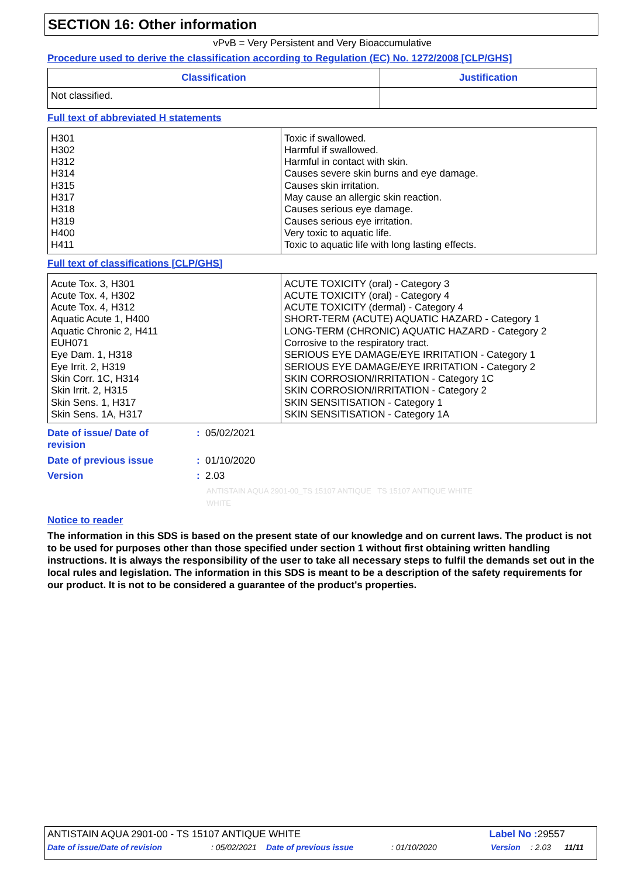SECTION 16: Other information
vPvB = Very Persistent and Very Bioaccumulative
Procedure used to derive the classification according to Regulation (EC) No. 1272/2008 [CLP/GHS]
| Classification | Justification |
| --- | --- |
| Not classified. | |
Full text of abbreviated H statements
| H301 H302 H312 H314 H315 H317 H318 H319 H400 H411 | Toxic if swallowed. Harmful if swallowed. Harmful in contact with skin. Causes severe skin burns and eye damage. Causes skin irritation. May cause an allergic skin reaction. Causes serious eye damage. Causes serious eye irritation. Very toxic to aquatic life. Toxic to aquatic life with long lasting effects. |
Full text of classifications [CLP/GHS]
| Acute Tox. 3, H301 Acute Tox. 4, H302 Acute Tox. 4, H312 Aquatic Acute 1, H400 Aquatic Chronic 2, H411 EUH071 Eye Dam. 1, H318 Eye Irrit. 2, H319 Skin Corr. 1C, H314 Skin Irrit. 2, H315 Skin Sens. 1, H317 Skin Sens. 1A, H317 | ACUTE TOXICITY (oral) - Category 3 ACUTE TOXICITY (oral) - Category 4 ACUTE TOXICITY (dermal) - Category 4 SHORT-TERM (ACUTE) AQUATIC HAZARD - Category 1 LONG-TERM (CHRONIC) AQUATIC HAZARD - Category 2 Corrosive to the respiratory tract. SERIOUS EYE DAMAGE/EYE IRRITATION - Category 1 SERIOUS EYE DAMAGE/EYE IRRITATION - Category 2 SKIN CORROSION/IRRITATION - Category 1C SKIN CORROSION/IRRITATION - Category 2 SKIN SENSITISATION - Category 1 SKIN SENSITISATION - Category 1A |
| Date of issue/ Date of revision | : 05/02/2021 |
| Date of previous issue | : 01/10/2020 |
| Version | : 2.03 |
| | ANTISTAIN AQUA 2901-00_TS 15107 ANTIQUE TS 15107 ANTIQUE WHITE WHITE |
Notice to reader
The information in this SDS is based on the present state of our knowledge and on current laws. The product is not to be used for purposes other than those specified under section 1 without first obtaining written handling instructions. It is always the responsibility of the user to take all necessary steps to fulfil the demands set out in the local rules and legislation. The information in this SDS is meant to be a description of the safety requirements for our product. It is not to be considered a guarantee of the product's properties.
ANTISTAIN AQUA 2901-00 - TS 15107 ANTIQUE WHITE Label No : 29557
Date of issue/Date of revision: 05/02/2021 Date of previous issue: 01/10/2020 Version: 2.03 11/11